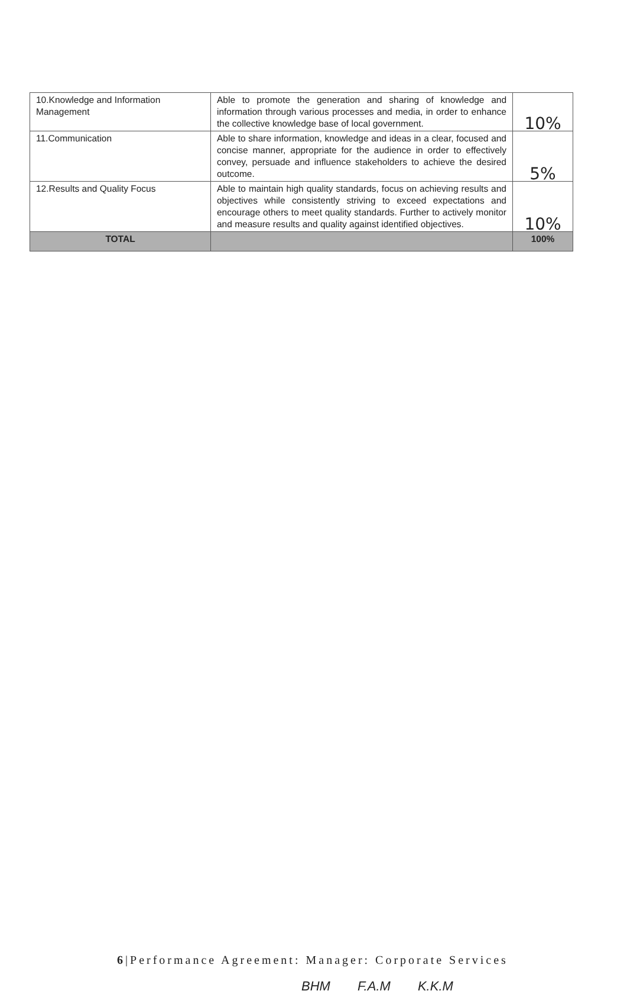| 10.Knowledge and Information Management | Able to promote the generation and sharing of knowledge and information through various processes and media, in order to enhance the collective knowledge base of local government. | 10% |
| 11.Communication | Able to share information, knowledge and ideas in a clear, focused and concise manner, appropriate for the audience in order to effectively convey, persuade and influence stakeholders to achieve the desired outcome. | 5% |
| 12.Results and Quality Focus | Able to maintain high quality standards, focus on achieving results and objectives while consistently striving to exceed expectations and encourage others to meet quality standards. Further to actively monitor and measure results and quality against identified objectives. | 10% |
| TOTAL | | 100% |
6|Performance Agreement: Manager: Corporate Services
BHM F.A.M K.K.M